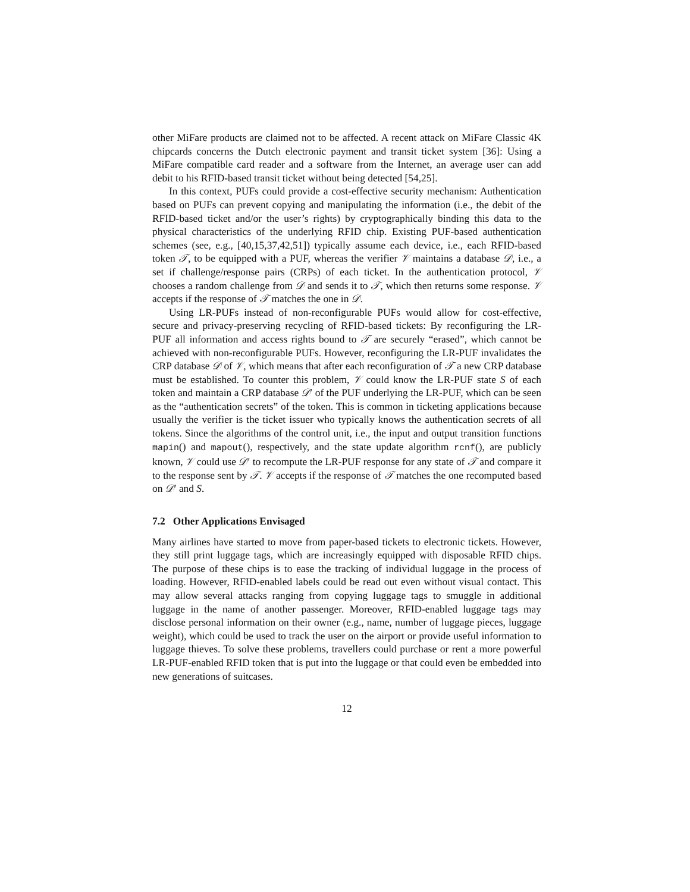other MiFare products are claimed not to be affected. A recent attack on MiFare Classic 4K chipcards concerns the Dutch electronic payment and transit ticket system [36]: Using a MiFare compatible card reader and a software from the Internet, an average user can add debit to his RFID-based transit ticket without being detected [54,25].
In this context, PUFs could provide a cost-effective security mechanism: Authentication based on PUFs can prevent copying and manipulating the information (i.e., the debit of the RFID-based ticket and/or the user’s rights) by cryptographically binding this data to the physical characteristics of the underlying RFID chip. Existing PUF-based authentication schemes (see, e.g., [40,15,37,42,51]) typically assume each device, i.e., each RFID-based token 𝒯, to be equipped with a PUF, whereas the verifier 𝒱 maintains a database 𝒟, i.e., a set if challenge/response pairs (CRPs) of each ticket. In the authentication protocol, 𝒱 chooses a random challenge from 𝒟 and sends it to 𝒯, which then returns some response. 𝒱 accepts if the response of 𝒯 matches the one in 𝒟.
Using LR-PUFs instead of non-reconfigurable PUFs would allow for cost-effective, secure and privacy-preserving recycling of RFID-based tickets: By reconfiguring the LR-PUF all information and access rights bound to 𝒯 are securely “erased”, which cannot be achieved with non-reconfigurable PUFs. However, reconfiguring the LR-PUF invalidates the CRP database 𝒟 of 𝒱, which means that after each reconfiguration of 𝒯 a new CRP database must be established. To counter this problem, 𝒱 could know the LR-PUF state S of each token and maintain a CRP database 𝒟′ of the PUF underlying the LR-PUF, which can be seen as the “authentication secrets” of the token. This is common in ticketing applications because usually the verifier is the ticket issuer who typically knows the authentication secrets of all tokens. Since the algorithms of the control unit, i.e., the input and output transition functions mapin() and mapout(), respectively, and the state update algorithm rcnf(), are publicly known, 𝒱 could use 𝒟′ to recompute the LR-PUF response for any state of 𝒯 and compare it to the response sent by 𝒯. 𝒱 accepts if the response of 𝒯 matches the one recomputed based on 𝒟′ and S.
7.2 Other Applications Envisaged
Many airlines have started to move from paper-based tickets to electronic tickets. However, they still print luggage tags, which are increasingly equipped with disposable RFID chips. The purpose of these chips is to ease the tracking of individual luggage in the process of loading. However, RFID-enabled labels could be read out even without visual contact. This may allow several attacks ranging from copying luggage tags to smuggle in additional luggage in the name of another passenger. Moreover, RFID-enabled luggage tags may disclose personal information on their owner (e.g., name, number of luggage pieces, luggage weight), which could be used to track the user on the airport or provide useful information to luggage thieves. To solve these problems, travellers could purchase or rent a more powerful LR-PUF-enabled RFID token that is put into the luggage or that could even be embedded into new generations of suitcases.
12